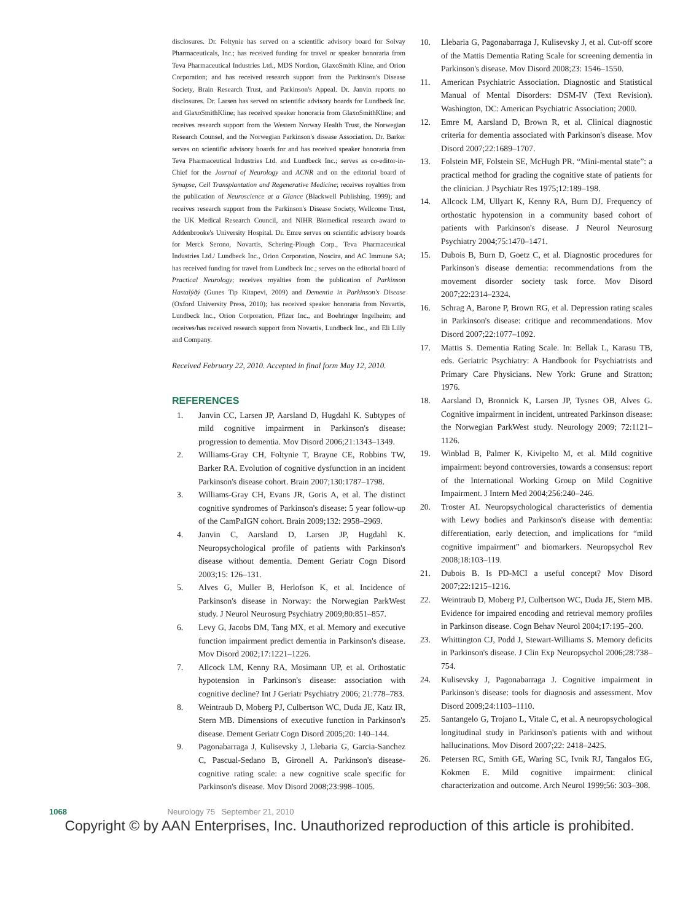disclosures. Dr. Foltynie has served on a scientific advisory board for Solvay Pharmaceuticals, Inc.; has received funding for travel or speaker honoraria from Teva Pharmaceutical Industries Ltd., MDS Nordion, GlaxoSmith Kline, and Orion Corporation; and has received research support from the Parkinson's Disease Society, Brain Research Trust, and Parkinson's Appeal. Dr. Janvin reports no disclosures. Dr. Larsen has served on scientific advisory boards for Lundbeck Inc. and GlaxoSmithKline; has received speaker honoraria from GlaxoSmithKline; and receives research support from the Western Norway Health Trust, the Norwegian Research Counsel, and the Norwegian Parkinson's disease Association. Dr. Barker serves on scientific advisory boards for and has received speaker honoraria from Teva Pharmaceutical Industries Ltd. and Lundbeck Inc.; serves as co-editor-in-Chief for the Journal of Neurology and ACNR and on the editorial board of Synapse, Cell Transplantation and Regenerative Medicine; receives royalties from the publication of Neuroscience at a Glance (Blackwell Publishing, 1999); and receives research support from the Parkinson's Disease Society, Wellcome Trust, the UK Medical Research Council, and NIHR Biomedical research award to Addenbrooke's University Hospital. Dr. Emre serves on scientific advisory boards for Merck Serono, Novartis, Schering-Plough Corp., Teva Pharmaceutical Industries Ltd./ Lundbeck Inc., Orion Corporation, Noscira, and AC Immune SA; has received funding for travel from Lundbeck Inc.; serves on the editorial board of Practical Neurology; receives royalties from the publication of Parkinson Hastalýðý (Gunes Tip Kitapevi, 2009) and Dementia in Parkinson's Disease (Oxford University Press, 2010); has received speaker honoraria from Novartis, Lundbeck Inc., Orion Corporation, Pfizer Inc., and Boehringer Ingelheim; and receives/has received research support from Novartis, Lundbeck Inc., and Eli Lilly and Company.
Received February 22, 2010. Accepted in final form May 12, 2010.
REFERENCES
1. Janvin CC, Larsen JP, Aarsland D, Hugdahl K. Subtypes of mild cognitive impairment in Parkinson's disease: progression to dementia. Mov Disord 2006;21:1343–1349.
2. Williams-Gray CH, Foltynie T, Brayne CE, Robbins TW, Barker RA. Evolution of cognitive dysfunction in an incident Parkinson's disease cohort. Brain 2007;130:1787–1798.
3. Williams-Gray CH, Evans JR, Goris A, et al. The distinct cognitive syndromes of Parkinson's disease: 5 year follow-up of the CamPaIGN cohort. Brain 2009;132: 2958–2969.
4. Janvin C, Aarsland D, Larsen JP, Hugdahl K. Neuropsychological profile of patients with Parkinson's disease without dementia. Dement Geriatr Cogn Disord 2003;15: 126–131.
5. Alves G, Muller B, Herlofson K, et al. Incidence of Parkinson's disease in Norway: the Norwegian ParkWest study. J Neurol Neurosurg Psychiatry 2009;80:851–857.
6. Levy G, Jacobs DM, Tang MX, et al. Memory and executive function impairment predict dementia in Parkinson's disease. Mov Disord 2002;17:1221–1226.
7. Allcock LM, Kenny RA, Mosimann UP, et al. Orthostatic hypotension in Parkinson's disease: association with cognitive decline? Int J Geriatr Psychiatry 2006; 21:778–783.
8. Weintraub D, Moberg PJ, Culbertson WC, Duda JE, Katz IR, Stern MB. Dimensions of executive function in Parkinson's disease. Dement Geriatr Cogn Disord 2005;20: 140–144.
9. Pagonabarraga J, Kulisevsky J, Llebaria G, Garcia-Sanchez C, Pascual-Sedano B, Gironell A. Parkinson's disease-cognitive rating scale: a new cognitive scale specific for Parkinson's disease. Mov Disord 2008;23:998–1005.
10. Llebaria G, Pagonabarraga J, Kulisevsky J, et al. Cut-off score of the Mattis Dementia Rating Scale for screening dementia in Parkinson's disease. Mov Disord 2008;23: 1546–1550.
11. American Psychiatric Association. Diagnostic and Statistical Manual of Mental Disorders: DSM-IV (Text Revision). Washington, DC: American Psychiatric Association; 2000.
12. Emre M, Aarsland D, Brown R, et al. Clinical diagnostic criteria for dementia associated with Parkinson's disease. Mov Disord 2007;22:1689–1707.
13. Folstein MF, Folstein SE, McHugh PR. “Mini-mental state”: a practical method for grading the cognitive state of patients for the clinician. J Psychiatr Res 1975;12:189–198.
14. Allcock LM, Ullyart K, Kenny RA, Burn DJ. Frequency of orthostatic hypotension in a community based cohort of patients with Parkinson's disease. J Neurol Neurosurg Psychiatry 2004;75:1470–1471.
15. Dubois B, Burn D, Goetz C, et al. Diagnostic procedures for Parkinson's disease dementia: recommendations from the movement disorder society task force. Mov Disord 2007;22:2314–2324.
16. Schrag A, Barone P, Brown RG, et al. Depression rating scales in Parkinson's disease: critique and recommendations. Mov Disord 2007;22:1077–1092.
17. Mattis S. Dementia Rating Scale. In: Bellak L, Karasu TB, eds. Geriatric Psychiatry: A Handbook for Psychiatrists and Primary Care Physicians. New York: Grune and Stratton; 1976.
18. Aarsland D, Bronnick K, Larsen JP, Tysnes OB, Alves G. Cognitive impairment in incident, untreated Parkinson disease: the Norwegian ParkWest study. Neurology 2009; 72:1121–1126.
19. Winblad B, Palmer K, Kivipelto M, et al. Mild cognitive impairment: beyond controversies, towards a consensus: report of the International Working Group on Mild Cognitive Impairment. J Intern Med 2004;256:240–246.
20. Troster AI. Neuropsychological characteristics of dementia with Lewy bodies and Parkinson's disease with dementia: differentiation, early detection, and implications for “mild cognitive impairment” and biomarkers. Neuropsychol Rev 2008;18:103–119.
21. Dubois B. Is PD-MCI a useful concept? Mov Disord 2007;22:1215–1216.
22. Weintraub D, Moberg PJ, Culbertson WC, Duda JE, Stern MB. Evidence for impaired encoding and retrieval memory profiles in Parkinson disease. Cogn Behav Neurol 2004;17:195–200.
23. Whittington CJ, Podd J, Stewart-Williams S. Memory deficits in Parkinson's disease. J Clin Exp Neuropsychol 2006;28:738–754.
24. Kulisevsky J, Pagonabarraga J. Cognitive impairment in Parkinson's disease: tools for diagnosis and assessment. Mov Disord 2009;24:1103–1110.
25. Santangelo G, Trojano L, Vitale C, et al. A neuropsychological longitudinal study in Parkinson's patients with and without hallucinations. Mov Disord 2007;22: 2418–2425.
26. Petersen RC, Smith GE, Waring SC, Ivnik RJ, Tangalos EG, Kokmen E. Mild cognitive impairment: clinical characterization and outcome. Arch Neurol 1999;56: 303–308.
1068 Neurology 75 September 21, 2010
Copyright © by AAN Enterprises, Inc. Unauthorized reproduction of this article is prohibited.